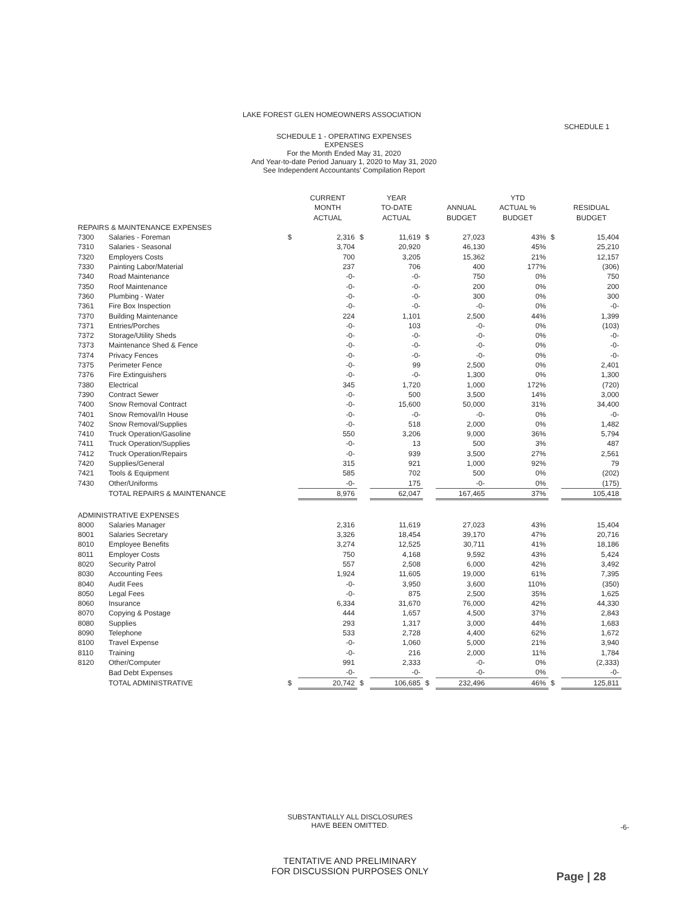LAKE FOREST GLEN HOMEOWNERS ASSOCIATION
SCHEDULE 1
SCHEDULE 1 - OPERATING EXPENSES
EXPENSES
For the Month Ended May 31, 2020
And Year-to-date Period January 1, 2020 to May 31, 2020
See Independent Accountants' Compilation Report
| | | | CURRENT MONTH ACTUAL | | YEAR TO-DATE ACTUAL | | ANNUAL BUDGET | YTD ACTUAL % BUDGET | | RESIDUAL BUDGET |
| --- | --- | --- | --- | --- | --- | --- | --- | --- | --- | --- |
| REPAIRS & MAINTENANCE EXPENSES | | | | | | | | | | |
| 7300 | Salaries - Foreman | $ | 2,316 | $ | 11,619 | $ | 27,023 | 43% | $ | 15,404 |
| 7310 | Salaries - Seasonal | | 3,704 | | 20,920 | | 46,130 | 45% | | 25,210 |
| 7320 | Employers Costs | | 700 | | 3,205 | | 15,362 | 21% | | 12,157 |
| 7330 | Painting Labor/Material | | 237 | | 706 | | 400 | 177% | | (306) |
| 7340 | Road Maintenance | | -0- | | -0- | | 750 | 0% | | 750 |
| 7350 | Roof Maintenance | | -0- | | -0- | | 200 | 0% | | 200 |
| 7360 | Plumbing - Water | | -0- | | -0- | | 300 | 0% | | 300 |
| 7361 | Fire Box Inspection | | -0- | | -0- | | -0- | 0% | | -0- |
| 7370 | Building Maintenance | | 224 | | 1,101 | | 2,500 | 44% | | 1,399 |
| 7371 | Entries/Porches | | -0- | | 103 | | -0- | 0% | | (103) |
| 7372 | Storage/Utility Sheds | | -0- | | -0- | | -0- | 0% | | -0- |
| 7373 | Maintenance Shed & Fence | | -0- | | -0- | | -0- | 0% | | -0- |
| 7374 | Privacy Fences | | -0- | | -0- | | -0- | 0% | | -0- |
| 7375 | Perimeter Fence | | -0- | | 99 | | 2,500 | 0% | | 2,401 |
| 7376 | Fire Extinguishers | | -0- | | -0- | | 1,300 | 0% | | 1,300 |
| 7380 | Electrical | | 345 | | 1,720 | | 1,000 | 172% | | (720) |
| 7390 | Contract Sewer | | -0- | | 500 | | 3,500 | 14% | | 3,000 |
| 7400 | Snow Removal Contract | | -0- | | 15,600 | | 50,000 | 31% | | 34,400 |
| 7401 | Snow Removal/In House | | -0- | | -0- | | -0- | 0% | | -0- |
| 7402 | Snow Removal/Supplies | | -0- | | 518 | | 2,000 | 0% | | 1,482 |
| 7410 | Truck Operation/Gasoline | | 550 | | 3,206 | | 9,000 | 36% | | 5,794 |
| 7411 | Truck Operation/Supplies | | -0- | | 13 | | 500 | 3% | | 487 |
| 7412 | Truck Operation/Repairs | | -0- | | 939 | | 3,500 | 27% | | 2,561 |
| 7420 | Supplies/General | | 315 | | 921 | | 1,000 | 92% | | 79 |
| 7421 | Tools & Equipment | | 585 | | 702 | | 500 | 0% | | (202) |
| 7430 | Other/Uniforms | | -0- | | 175 | | -0- | 0% | | (175) |
| | TOTAL REPAIRS & MAINTENANCE | | 8,976 | | 62,047 | | 167,465 | 37% | | 105,418 |
| ADMINISTRATIVE EXPENSES | | | | | | | | | | |
| 8000 | Salaries Manager | | 2,316 | | 11,619 | | 27,023 | 43% | | 15,404 |
| 8001 | Salaries Secretary | | 3,326 | | 18,454 | | 39,170 | 47% | | 20,716 |
| 8010 | Employee Benefits | | 3,274 | | 12,525 | | 30,711 | 41% | | 18,186 |
| 8011 | Employer Costs | | 750 | | 4,168 | | 9,592 | 43% | | 5,424 |
| 8020 | Security Patrol | | 557 | | 2,508 | | 6,000 | 42% | | 3,492 |
| 8030 | Accounting Fees | | 1,924 | | 11,605 | | 19,000 | 61% | | 7,395 |
| 8040 | Audit Fees | | -0- | | 3,950 | | 3,600 | 110% | | (350) |
| 8050 | Legal Fees | | -0- | | 875 | | 2,500 | 35% | | 1,625 |
| 8060 | Insurance | | 6,334 | | 31,670 | | 76,000 | 42% | | 44,330 |
| 8070 | Copying & Postage | | 444 | | 1,657 | | 4,500 | 37% | | 2,843 |
| 8080 | Supplies | | 293 | | 1,317 | | 3,000 | 44% | | 1,683 |
| 8090 | Telephone | | 533 | | 2,728 | | 4,400 | 62% | | 1,672 |
| 8100 | Travel Expense | | -0- | | 1,060 | | 5,000 | 21% | | 3,940 |
| 8110 | Training | | -0- | | 216 | | 2,000 | 11% | | 1,784 |
| 8120 | Other/Computer | | 991 | | 2,333 | | -0- | 0% | | (2,333) |
| | Bad Debt Expenses | | -0- | | -0- | | -0- | 0% | | -0- |
| | TOTAL ADMINISTRATIVE | $ | 20,742 | $ | 106,685 | $ | 232,496 | 46% | $ | 125,811 |
SUBSTANTIALLY ALL DISCLOSURES
HAVE BEEN OMITTED.
-6-
TENTATIVE AND PRELIMINARY
FOR DISCUSSION PURPOSES ONLY
Page | 28